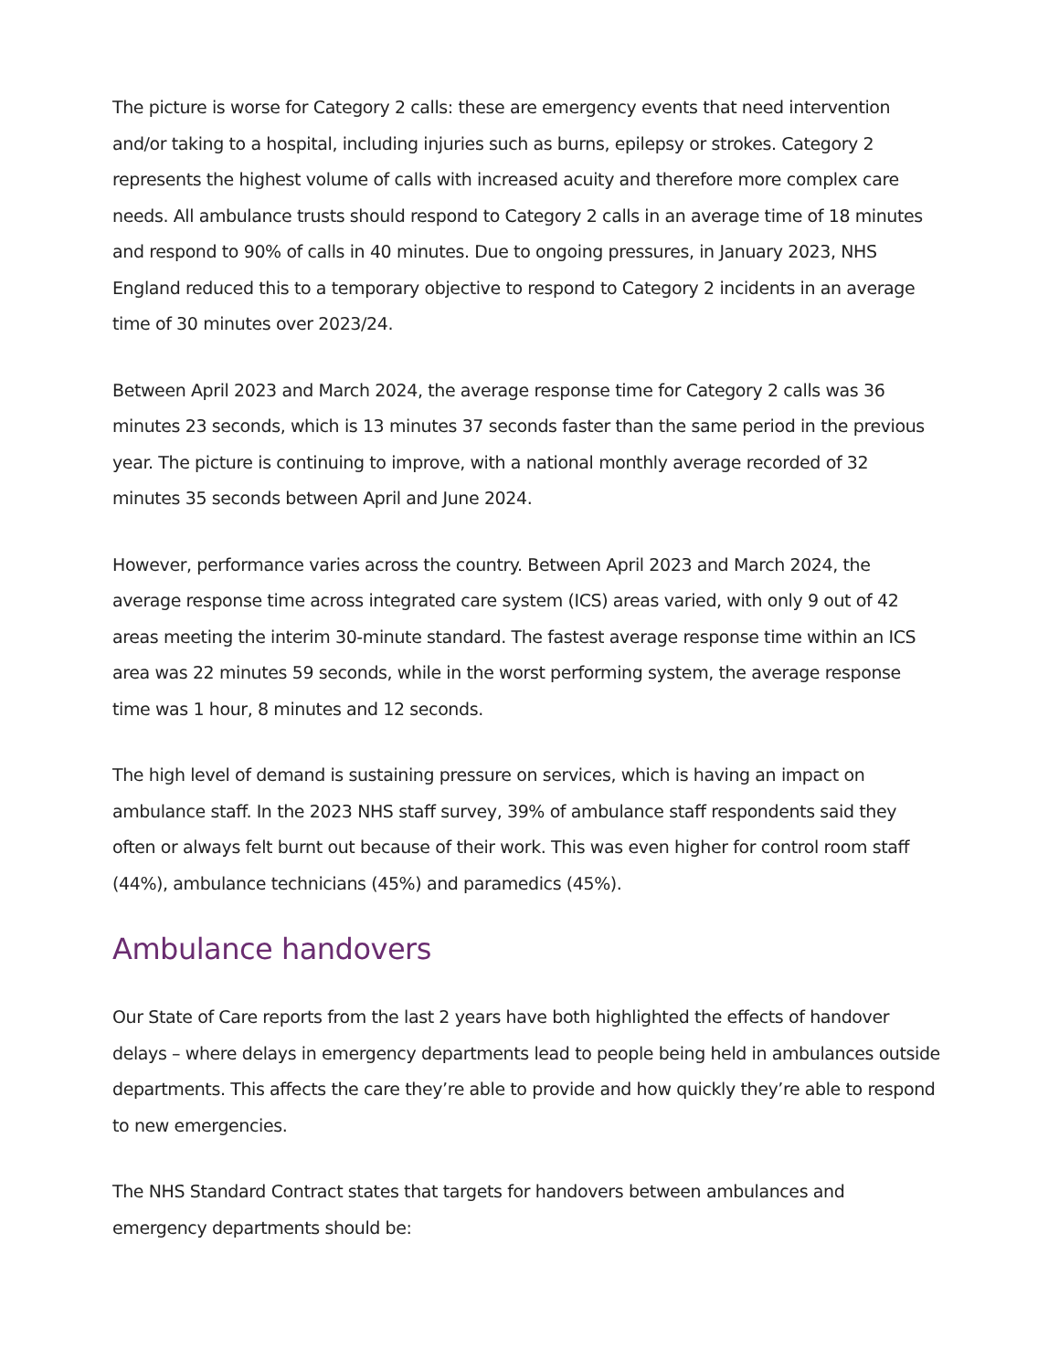The picture is worse for Category 2 calls: these are emergency events that need intervention and/or taking to a hospital, including injuries such as burns, epilepsy or strokes. Category 2 represents the highest volume of calls with increased acuity and therefore more complex care needs. All ambulance trusts should respond to Category 2 calls in an average time of 18 minutes and respond to 90% of calls in 40 minutes. Due to ongoing pressures, in January 2023, NHS England reduced this to a temporary objective to respond to Category 2 incidents in an average time of 30 minutes over 2023/24.
Between April 2023 and March 2024, the average response time for Category 2 calls was 36 minutes 23 seconds, which is 13 minutes 37 seconds faster than the same period in the previous year. The picture is continuing to improve, with a national monthly average recorded of 32 minutes 35 seconds between April and June 2024.
However, performance varies across the country. Between April 2023 and March 2024, the average response time across integrated care system (ICS) areas varied, with only 9 out of 42 areas meeting the interim 30-minute standard. The fastest average response time within an ICS area was 22 minutes 59 seconds, while in the worst performing system, the average response time was 1 hour, 8 minutes and 12 seconds.
The high level of demand is sustaining pressure on services, which is having an impact on ambulance staff. In the 2023 NHS staff survey, 39% of ambulance staff respondents said they often or always felt burnt out because of their work. This was even higher for control room staff (44%), ambulance technicians (45%) and paramedics (45%).
Ambulance handovers
Our State of Care reports from the last 2 years have both highlighted the effects of handover delays – where delays in emergency departments lead to people being held in ambulances outside departments. This affects the care they’re able to provide and how quickly they’re able to respond to new emergencies.
The NHS Standard Contract states that targets for handovers between ambulances and emergency departments should be: